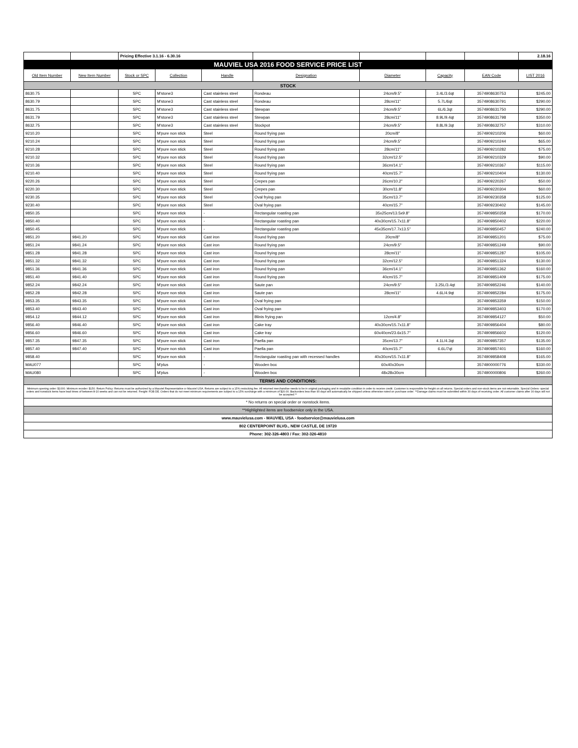| | | Pricing Effective 3.1.16 - 6.30.16 | | | | | | | 2.18.16 |
| MAUVIEL USA 2016 FOOD SERVICE PRICE LIST | | | | | | | | | |
| Old Item Number | New Item Number | Stock or SPC | Collection | Handle | Designation | Diameter | Capacity | EAN Code | LIST 2016 |
| STOCK | | | | | | | | | |
| 8630.75 | | SPC | M'stone3 | Cast stainless steel | Rondeau | 24cm/9.5" | 3.4L/3.6qt | 3574908630753 | $245.00 |
| 8630.79 | | SPC | M'stone3 | Cast stainless steel | Rondeau | 28cm/11" | 5.7L/6qt | 3574908630791 | $290.00 |
| 8631.75 | | SPC | M'stone3 | Cast stainless steel | Stewpan | 24cm/9.5" | 6L/6.3qt | 3574908631750 | $290.00 |
| 8631.79 | | SPC | M'stone3 | Cast stainless steel | Stewpan | 28cm/11" | 8.9L/9.4qt | 3574908631798 | $350.00 |
| 8632.75 | | SPC | M'stone3 | Cast stainless steel | Stockpot | 24cm/9.5" | 8.8L/9.3qt | 3574908632757 | $310.00 |
| 9210.20 | | SPC | M'pure non stick | Steel | Round frying pan | 20cm/8" | | 3574909210206 | $60.00 |
| 9210.24 | | SPC | M'pure non stick | Steel | Round frying pan | 24cm/9.5" | | 3574909210244 | $65.00 |
| 9210.28 | | SPC | M'pure non stick | Steel | Round frying pan | 28cm/11" | | 3574909210282 | $75.00 |
| 9210.32 | | SPC | M'pure non stick | Steel | Round frying pan | 32cm/12.5" | | 3574909210329 | $90.00 |
| 9210.36 | | SPC | M'pure non stick | Steel | Round frying pan | 36cm/14.1" | | 3574909210367 | $115.00 |
| 9210.40 | | SPC | M'pure non stick | Steel | Round frying pan | 40cm/15.7" | | 3574909210404 | $130.00 |
| 9220.26 | | SPC | M'pure non stick | Steel | Crepes pan | 26cm/10.2" | | 3574909220267 | $50.00 |
| 9220.30 | | SPC | M'pure non stick | Steel | Crepes pan | 30cm/11.8" | | 3574909220304 | $60.00 |
| 9230.35 | | SPC | M'pure non stick | Steel | Oval frying pan | 35cm/13.7" | | 3574909230358 | $125.00 |
| 9230.40 | | SPC | M'pure non stick | Steel | Oval frying pan | 40cm/15.7" | | 3574909230402 | $145.00 |
| 9850.35 | | SPC | M'pure non stick | - | Rectangular roasting pan | 35x25cm/13.5x9.8" | | 3574909850358 | $170.00 |
| 9850.40 | | SPC | M'pure non stick | - | Rectangular roasting pan | 40x30cm/15.7x11.8" | | 3574909850402 | $220.00 |
| 9850.45 | | SPC | M'pure non stick | - | Rectangular roasting pan | 45x35cm/17.7x13.5" | | 3574909850457 | $240.00 |
| 9851.20 | 9841.20 | SPC | M'pure non stick | Cast iron | Round frying pan | 20cm/8" | | 3574909851201 | $75.00 |
| 9851.24 | 9841.24 | SPC | M'pure non stick | Cast iron | Round frying pan | 24cm/9.5" | | 3574909851249 | $90.00 |
| 9851.28 | 9841.28 | SPC | M'pure non stick | Cast iron | Round frying pan | 28cm/11" | | 3574909851287 | $105.00 |
| 9851.32 | 9841.32 | SPC | M'pure non stick | Cast iron | Round frying pan | 32cm/12.5" | | 3574909851324 | $130.00 |
| 9851.36 | 9841.36 | SPC | M'pure non stick | Cast iron | Round frying pan | 36cm/14.1" | | 3574909851362 | $160.00 |
| 9851.40 | 9841.40 | SPC | M'pure non stick | Cast iron | Round frying pan | 40cm/15.7" | | 3574909851409 | $175.00 |
| 9852.24 | 9842.24 | SPC | M'pure non stick | Cast iron | Saute pan | 24cm/9.5" | 3.25L/3.4qt | 3574909852246 | $140.00 |
| 9852.28 | 9842.28 | SPC | M'pure non stick | Cast iron | Saute pan | 28cm/11" | 4.6L/4.9qt | 3574909852284 | $175.00 |
| 9853.35 | 9843.35 | SPC | M'pure non stick | Cast iron | Oval frying pan | | | 3574909853359 | $150.00 |
| 9853.40 | 9843.40 | SPC | M'pure non stick | Cast iron | Oval frying pan | | | 3574909853403 | $170.00 |
| 9854.12 | 9844.12 | SPC | M'pure non stick | Cast iron | Blinis frying pan | 12cm/4.8" | | 3574909854127 | $50.00 |
| 9856.40 | 9846.40 | SPC | M'pure non stick | Cast iron | Cake tray | 40x30cm/15.7x11.8" | | 3574909856404 | $80.00 |
| 9856.60 | 9846.60 | SPC | M'pure non stick | Cast iron | Cake tray | 60x40cm/23.6x15.7" | | 3574909856602 | $120.00 |
| 9857.35 | 9847.35 | SPC | M'pure non stick | Cast iron | Paella pan | 35cm/13.7" | 4.1L/4.3qt | 3574909857357 | $135.00 |
| 9857.40 | 9847.40 | SPC | M'pure non stick | Cast iron | Paella pan | 40cm/15.7" | 6.6L/7qt | 3574909857401 | $160.00 |
| 9858.40 | | SPC | M'pure non stick | - | Rectangular roasting pan with recessed handles | 40x30cm/15.7x11.8" | | 3574909858408 | $165.00 |
| MAU077 | | SPC | M'plus | - | Wooden box | 60x40x30cm | | 3574900000776 | $330.00 |
| MAU080 | | SPC | M'plus | - | Wooden box | 48x28x30cm | | 3574900000806 | $260.00 |
| TERMS AND CONDITIONS: | | | | | | | | | |
| Minimum opening order: $1000. Minimum reorder: $150. Return Policy: Returns must be authorized by a Mauviel Representative or Mauviel USA. Returns are subject to a 15% restocking fee. All returned merchandise needs to be in original packaging and in resalable condition in order to receive credit. Customer is responsible for freight on all returns. Special orders and non-stock items are not returnable. Special Orders- special orders and nonstock items have lead times of between 8-10 weeks and can not be returned. Freight: FOB DE. Orders that do not meet minimum requirements are subject to a 15% surcharge with a minimum of $20.00. Backorders less than 90 days will automatically be shipped unless otherwise noted on purchase order. **Damage claims must be submitted within 30 days of receiving order. All customer claims after 30 days will not be accepted.** | | | | | | | | | |
| * No returns on special order or nonstock items. | | | | | | | | | |
| **Highlighted items are foodservice only in the USA. | | | | | | | | | |
| www.mauvielusa.com - MAUVIEL USA - foodservice@mauvielusa.com | | | | | | | | | |
| 802 CENTERPOINT BLVD., NEW CASTLE, DE 19720 | | | | | | | | | |
| Phone: 302-326-4803 / Fax: 302-326-4810 | | | | | | | | | |